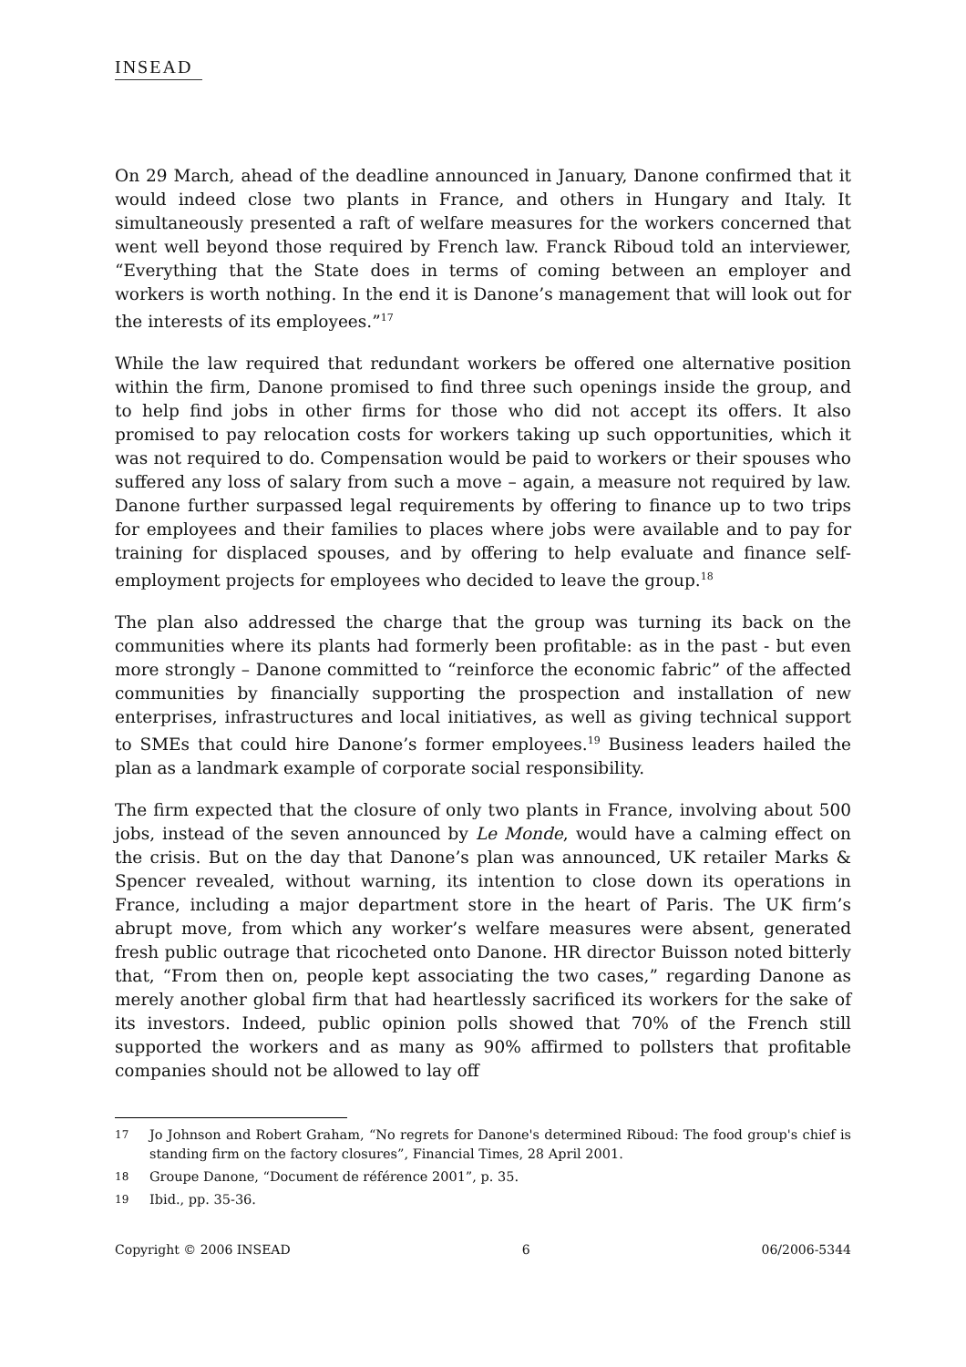INSEAD
On 29 March, ahead of the deadline announced in January, Danone confirmed that it would indeed close two plants in France, and others in Hungary and Italy. It simultaneously presented a raft of welfare measures for the workers concerned that went well beyond those required by French law. Franck Riboud told an interviewer, “Everything that the State does in terms of coming between an employer and workers is worth nothing. In the end it is Danone’s management that will look out for the interests of its employees.”<sup>17</sup>
While the law required that redundant workers be offered one alternative position within the firm, Danone promised to find three such openings inside the group, and to help find jobs in other firms for those who did not accept its offers. It also promised to pay relocation costs for workers taking up such opportunities, which it was not required to do. Compensation would be paid to workers or their spouses who suffered any loss of salary from such a move – again, a measure not required by law. Danone further surpassed legal requirements by offering to finance up to two trips for employees and their families to places where jobs were available and to pay for training for displaced spouses, and by offering to help evaluate and finance self-employment projects for employees who decided to leave the group.<sup>18</sup>
The plan also addressed the charge that the group was turning its back on the communities where its plants had formerly been profitable: as in the past - but even more strongly – Danone committed to “reinforce the economic fabric” of the affected communities by financially supporting the prospection and installation of new enterprises, infrastructures and local initiatives, as well as giving technical support to SMEs that could hire Danone’s former employees.<sup>19</sup> Business leaders hailed the plan as a landmark example of corporate social responsibility.
The firm expected that the closure of only two plants in France, involving about 500 jobs, instead of the seven announced by Le Monde, would have a calming effect on the crisis. But on the day that Danone’s plan was announced, UK retailer Marks & Spencer revealed, without warning, its intention to close down its operations in France, including a major department store in the heart of Paris. The UK firm’s abrupt move, from which any worker’s welfare measures were absent, generated fresh public outrage that ricocheted onto Danone. HR director Buisson noted bitterly that, “From then on, people kept associating the two cases,” regarding Danone as merely another global firm that had heartlessly sacrificed its workers for the sake of its investors. Indeed, public opinion polls showed that 70% of the French still supported the workers and as many as 90% affirmed to pollsters that profitable companies should not be allowed to lay off
17 Jo Johnson and Robert Graham, “No regrets for Danone's determined Riboud: The food group's chief is standing firm on the factory closures”, Financial Times, 28 April 2001.
18 Groupe Danone, “Document de référence 2001”, p. 35.
19 Ibid., pp. 35-36.
Copyright © 2006 INSEAD 6 06/2006-5344